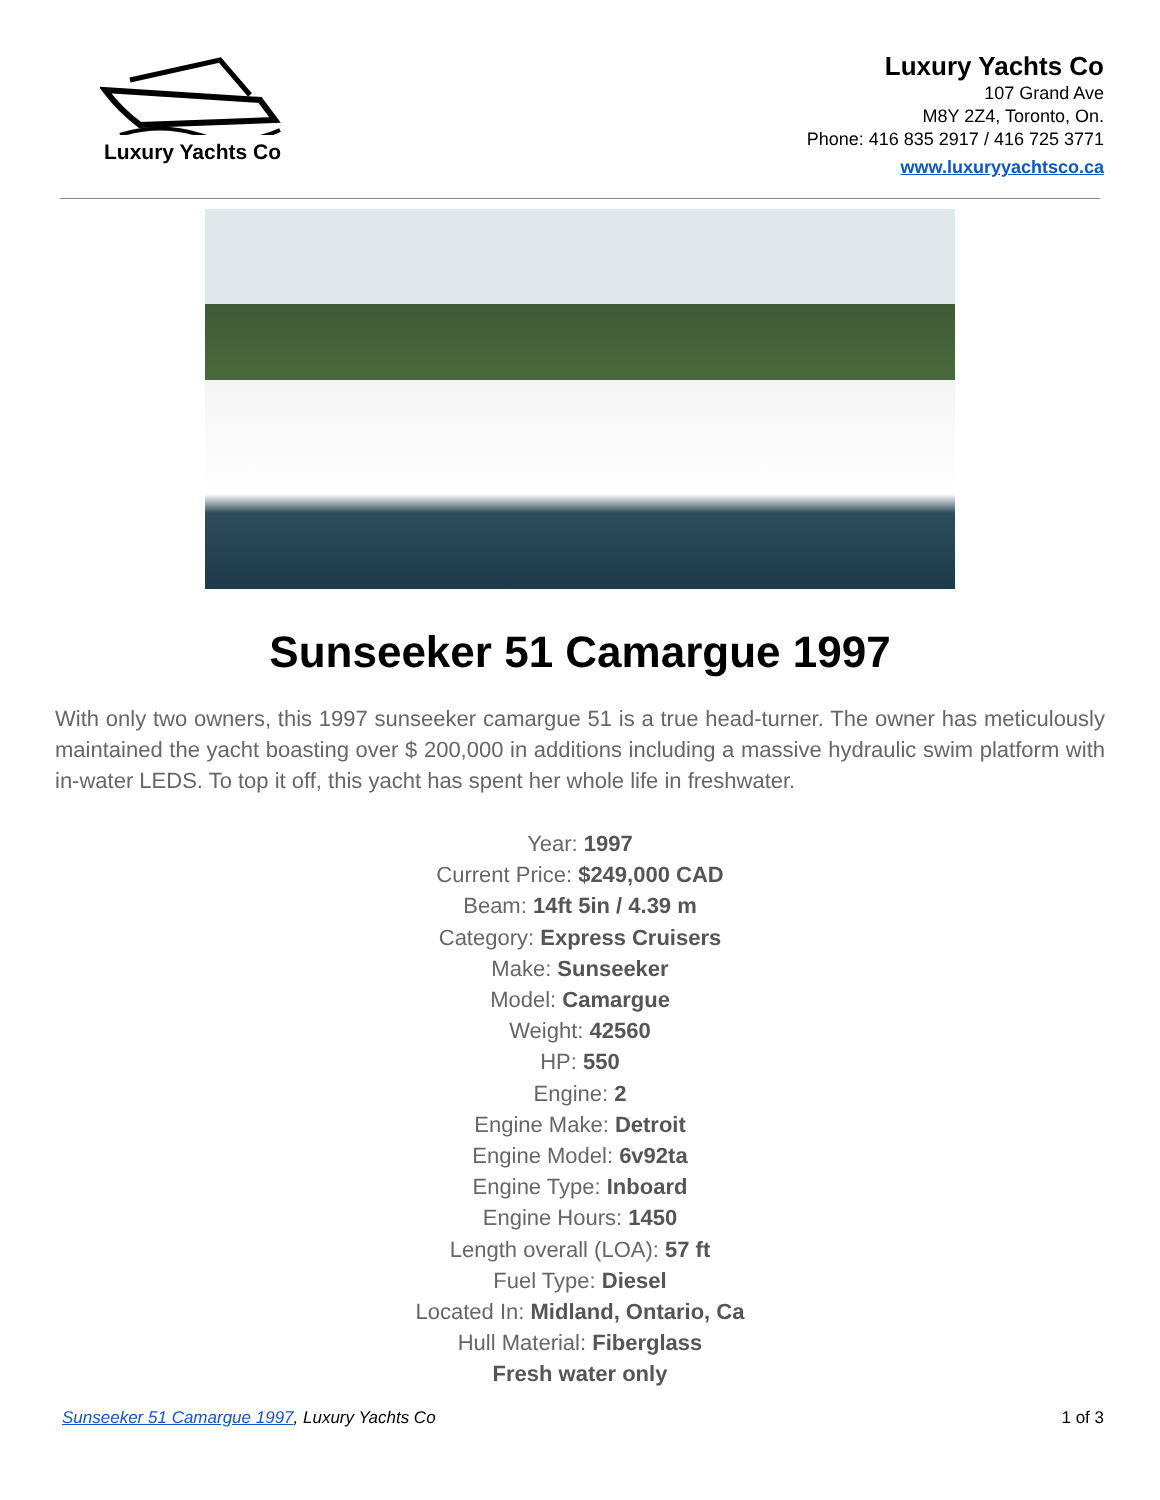Luxury Yachts Co
Luxury Yachts Co
107 Grand Ave
M8Y 2Z4, Toronto, On.
Phone: 416 835 2917 / 416 725 3771
www.luxuryyachtsco.ca
Sunseeker 51 Camargue 1997
With only two owners, this 1997 sunseeker camargue 51 is a true head-turner. The owner has meticulously maintained the yacht boasting over $ 200,000 in additions including a massive hydraulic swim platform with in-water LEDS. To top it off, this yacht has spent her whole life in freshwater.
Year: 1997
Current Price: $249,000 CAD
Beam: 14ft 5in / 4.39 m
Category: Express Cruisers
Make: Sunseeker
Model: Camargue
Weight: 42560
HP: 550
Engine: 2
Engine Make: Detroit
Engine Model: 6v92ta
Engine Type: Inboard
Engine Hours: 1450
Length overall (LOA): 57 ft
Fuel Type: Diesel
Located In: Midland, Ontario, Ca
Hull Material: Fiberglass
Fresh water only
Sunseeker 51 Camargue 1997, Luxury Yachts Co 1 of 3